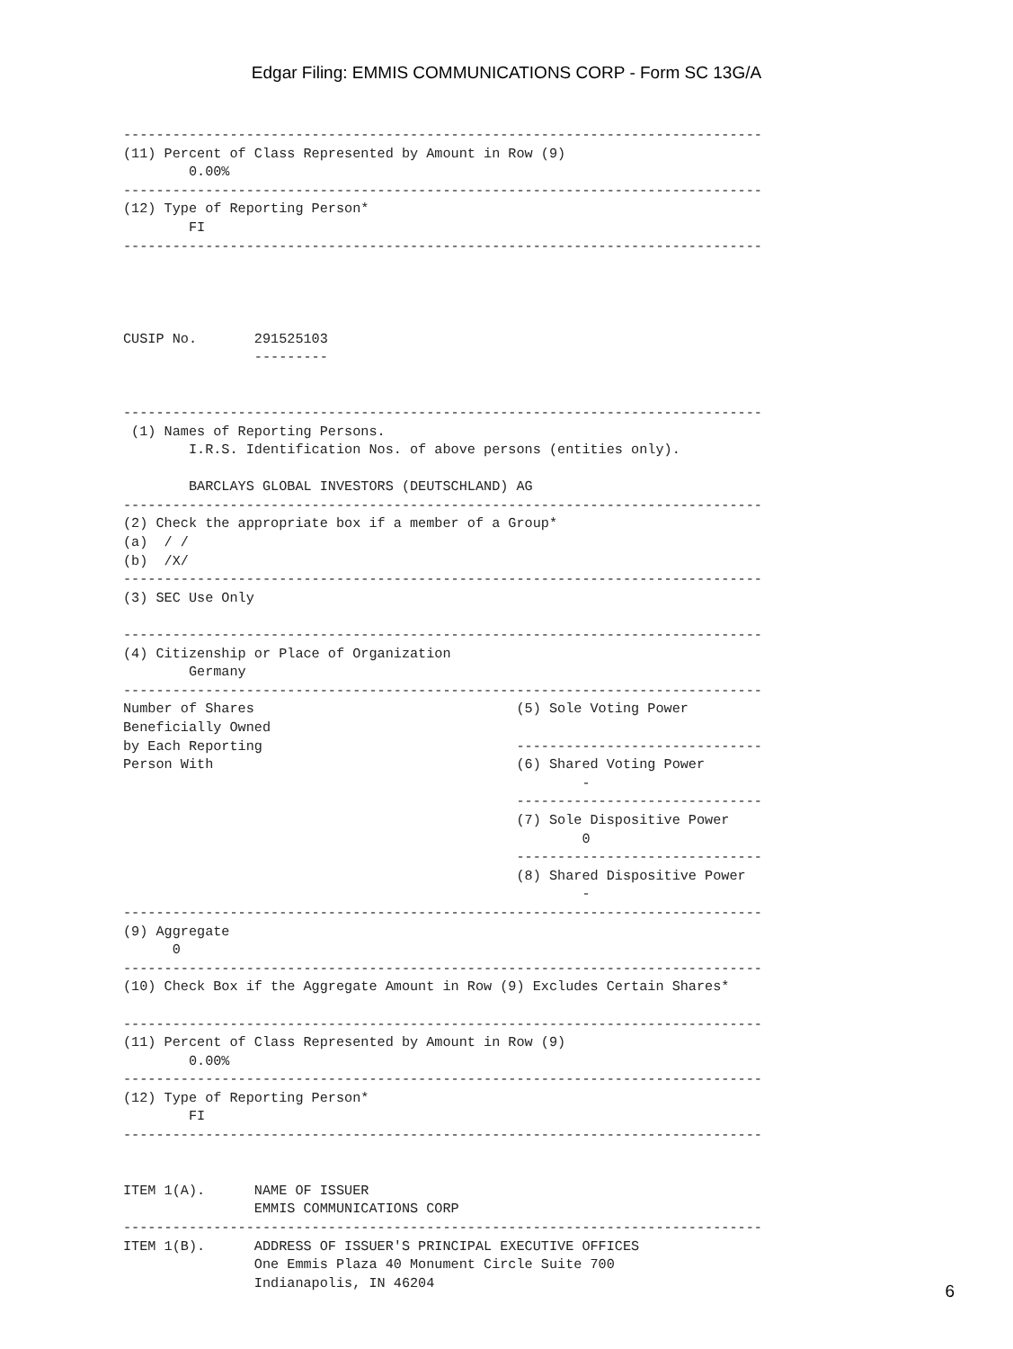Edgar Filing: EMMIS COMMUNICATIONS CORP - Form SC 13G/A
------------------------------------------------------------------------------
(11) Percent of Class Represented by Amount in Row (9)
        0.00%
------------------------------------------------------------------------------
(12) Type of Reporting Person*
        FI
------------------------------------------------------------------------------




CUSIP No.       291525103
                ---------


------------------------------------------------------------------------------
 (1) Names of Reporting Persons.
        I.R.S. Identification Nos. of above persons (entities only).

        BARCLAYS GLOBAL INVESTORS (DEUTSCHLAND) AG
------------------------------------------------------------------------------
(2) Check the appropriate box if a member of a Group*
(a)  / /
(b)  /X/
------------------------------------------------------------------------------
(3) SEC Use Only

------------------------------------------------------------------------------
(4) Citizenship or Place of Organization
        Germany
------------------------------------------------------------------------------
Number of Shares                                (5) Sole Voting Power
Beneficially Owned
by Each Reporting                               ------------------------------
Person With                                     (6) Shared Voting Power
                                                        -
                                                ------------------------------
                                                (7) Sole Dispositive Power
                                                        0
                                                ------------------------------
                                                (8) Shared Dispositive Power
                                                        -
------------------------------------------------------------------------------
(9) Aggregate
      0
------------------------------------------------------------------------------
(10) Check Box if the Aggregate Amount in Row (9) Excludes Certain Shares*

------------------------------------------------------------------------------
(11) Percent of Class Represented by Amount in Row (9)
        0.00%
------------------------------------------------------------------------------
(12) Type of Reporting Person*
        FI
------------------------------------------------------------------------------


ITEM 1(A).      NAME OF ISSUER
                EMMIS COMMUNICATIONS CORP
------------------------------------------------------------------------------
ITEM 1(B).      ADDRESS OF ISSUER'S PRINCIPAL EXECUTIVE OFFICES
                One Emmis Plaza 40 Monument Circle Suite 700
                Indianapolis, IN 46204
6